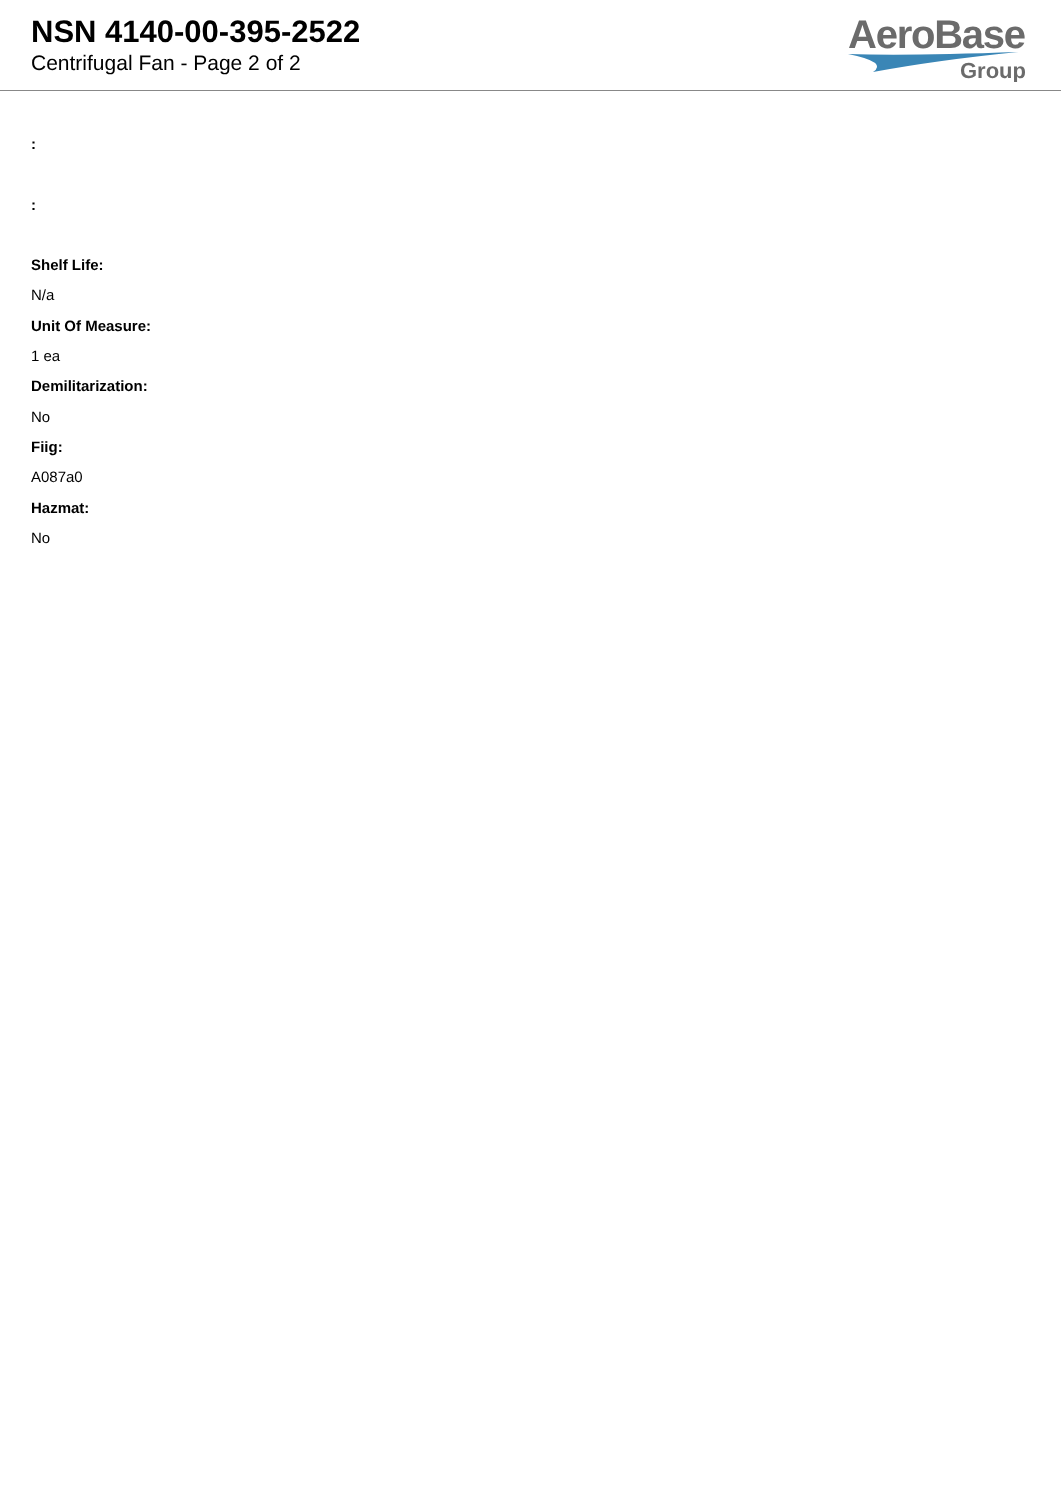NSN 4140-00-395-2522
Centrifugal Fan - Page 2 of 2
AeroBase
Group
:
:
Shelf Life:
N/a
Unit Of Measure:
1 ea
Demilitarization:
No
Fiig:
A087a0
Hazmat:
No